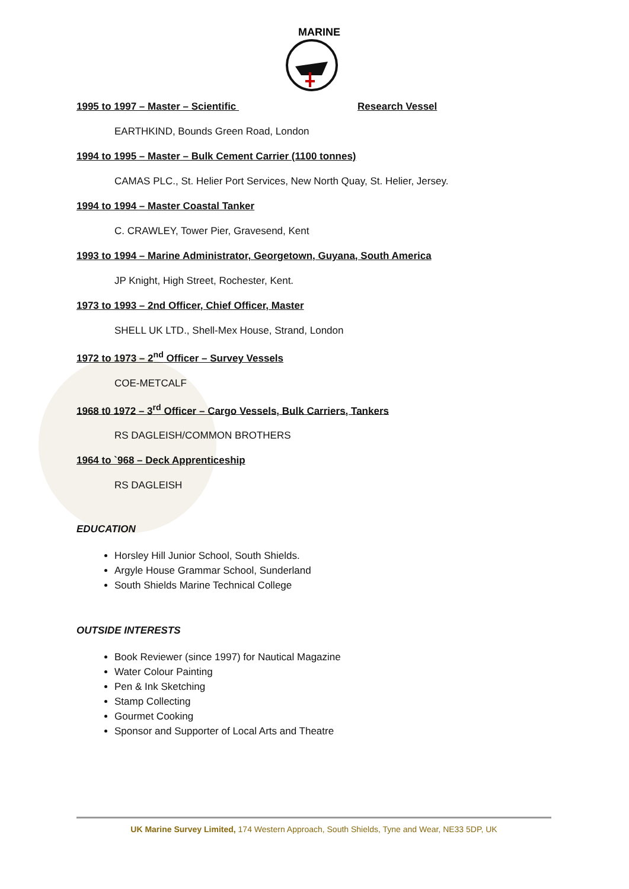MARINE
1995 to 1997 – Master – Scientific Research Vessel
EARTHKIND, Bounds Green Road, London
1994 to 1995 – Master – Bulk Cement Carrier (1100 tonnes)
CAMAS PLC., St. Helier Port Services, New North Quay, St. Helier, Jersey.
1994 to 1994 – Master Coastal Tanker
C. CRAWLEY, Tower Pier, Gravesend, Kent
1993 to 1994 – Marine Administrator, Georgetown, Guyana, South America
JP Knight, High Street, Rochester, Kent.
1973 to 1993 – 2nd Officer, Chief Officer, Master
SHELL UK LTD., Shell-Mex House, Strand, London
1972 to 1973 – 2<sup>nd</sup> Officer – Survey Vessels
COE-METCALF
1968 t0 1972 – 3<sup>rd</sup> Officer – Cargo Vessels, Bulk Carriers, Tankers
RS DAGLEISH/COMMON BROTHERS
1964 to `968 – Deck Apprenticeship
RS DAGLEISH
EDUCATION
Horsley Hill Junior School, South Shields.
Argyle House Grammar School, Sunderland
South Shields Marine Technical College
OUTSIDE INTERESTS
Book Reviewer (since 1997) for Nautical Magazine
Water Colour Painting
Pen & Ink Sketching
Stamp Collecting
Gourmet Cooking
Sponsor and Supporter of Local Arts and Theatre
UK Marine Survey Limited, 174 Western Approach, South Shields, Tyne and Wear, NE33 5DP, UK